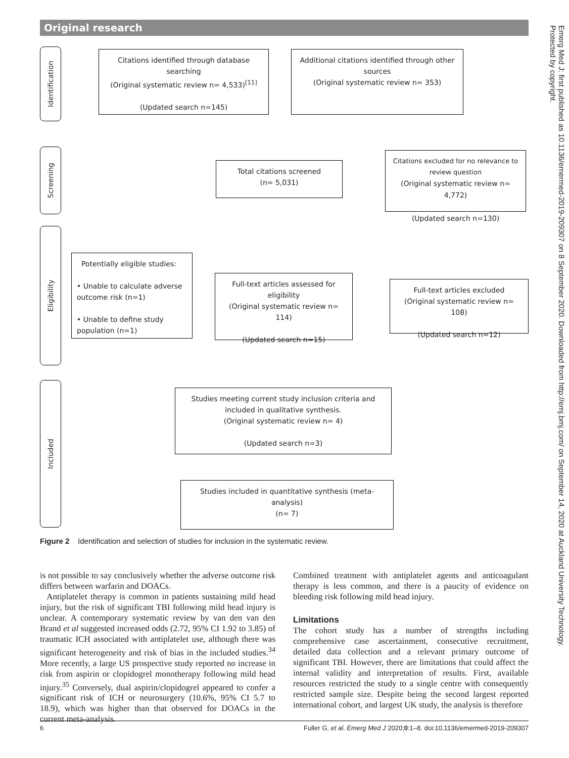Original research
Identification
Screening
Eligibility
Included
Citations identified through database searching
(Original systematic review n= 4,533)<sup>[11]</sup>
(Updated search n=145)
Additional citations identified through other sources
(Original systematic review n= 353)
Total citations screened
(n= 5,031)
Citations excluded for no relevance to review question
(Original systematic review n= 4,772)
(Updated search n=130)
Potentially eligible studies:
• Unable to calculate adverse outcome risk (n=1)
• Unable to define study population (n=1)
Full-text articles assessed for eligibility
(Original systematic review n= 114)
(Updated search n=15)
Full-text articles excluded
(Original systematic review n= 108)
(Updated search n=12)
Studies meeting current study inclusion criteria and included in qualitative synthesis.
(Original systematic review n= 4)
(Updated search n=3)
Studies included in quantitative synthesis (meta-analysis)
(n= 7)
Figure 2 Identification and selection of studies for inclusion in the systematic review.
is not possible to say conclusively whether the adverse outcome risk differs between warfarin and DOACs.
Antiplatelet therapy is common in patients sustaining mild head injury, but the risk of significant TBI following mild head injury is unclear. A contemporary systematic review by van den van den Brand et al suggested increased odds (2.72, 95% CI 1.92 to 3.85) of traumatic ICH associated with antiplatelet use, although there was significant heterogeneity and risk of bias in the included studies.<sup>34</sup> More recently, a large US prospective study reported no increase in risk from aspirin or clopidogrel monotherapy following mild head injury.<sup>35</sup> Conversely, dual aspirin/clopidogrel appeared to confer a significant risk of ICH or neurosurgery (10.6%, 95% CI 5.7 to 18.9), which was higher than that observed for DOACs in the current meta-analysis.
Combined treatment with antiplatelet agents and anticoagulant therapy is less common, and there is a paucity of evidence on bleeding risk following mild head injury.
Limitations
The cohort study has a number of strengths including comprehensive case ascertainment, consecutive recruitment, detailed data collection and a relevant primary outcome of significant TBI. However, there are limitations that could affect the internal validity and interpretation of results. First, available resources restricted the study to a single centre with consequently restricted sample size. Despite being the second largest reported international cohort, and largest UK study, the analysis is therefore
6 Fuller G, et al. Emerg Med J 2020;0:1–8. doi:10.1136/emermed-2019-209307
Emerg Med J: first published as 10.1136/emermed-2019-209307 on 8 September 2020. Downloaded from http://emj.bmj.com/ on September 14, 2020 at Auckland University Technology.
Protected by copyright.